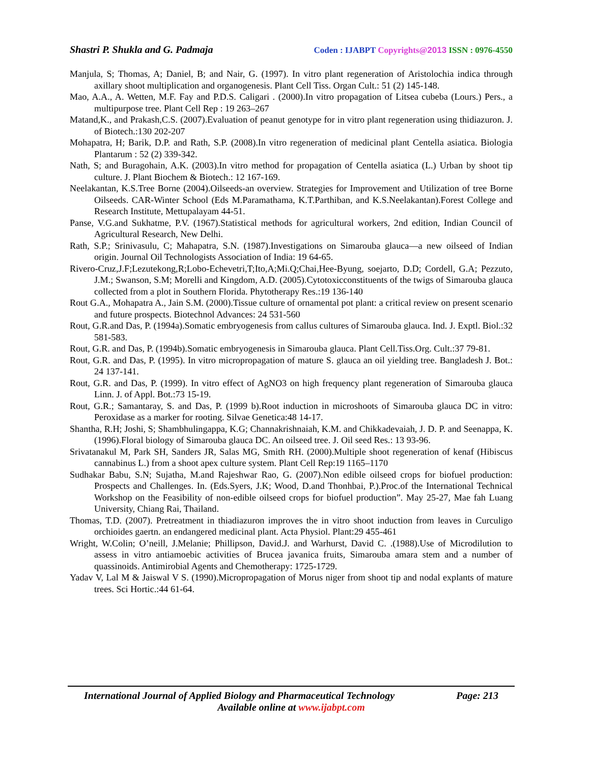Shastri P. Shukla and G. Padmaja Coden : IJABPT Copyrights@2013 ISSN : 0976-4550
Manjula, S; Thomas, A; Daniel, B; and Nair, G. (1997). In vitro plant regeneration of Aristolochia indica through axillary shoot multiplication and organogenesis. Plant Cell Tiss. Organ Cult.: 51 (2) 145-148.
Mao, A.A., A. Wetten, M.F. Fay and P.D.S. Caligari . (2000).In vitro propagation of Litsea cubeba (Lours.) Pers., a multipurpose tree. Plant Cell Rep : 19 263–267
Matand,K., and Prakash,C.S. (2007).Evaluation of peanut genotype for in vitro plant regeneration using thidiazuron. J. of Biotech.:130 202-207
Mohapatra, H; Barik, D.P. and Rath, S.P. (2008).In vitro regeneration of medicinal plant Centella asiatica. Biologia Plantarum : 52 (2) 339-342.
Nath, S; and Buragohain, A.K. (2003).In vitro method for propagation of Centella asiatica (L.) Urban by shoot tip culture. J. Plant Biochem & Biotech.: 12 167-169.
Neelakantan, K.S.Tree Borne (2004).Oilseeds-an overview. Strategies for Improvement and Utilization of tree Borne Oilseeds. CAR-Winter School (Eds M.Paramathama, K.T.Parthiban, and K.S.Neelakantan).Forest College and Research Institute, Mettupalayam 44-51.
Panse, V.G.and Sukhatme, P.V. (1967).Statistical methods for agricultural workers, 2nd edition, Indian Council of Agricultural Research, New Delhi.
Rath, S.P.; Srinivasulu, C; Mahapatra, S.N. (1987).Investigations on Simarouba glauca—a new oilseed of Indian origin. Journal Oil Technologists Association of India: 19 64-65.
Rivero-Cruz,J.F;Lezutekong,R;Lobo-Echevetri,T;Ito,A;Mi.Q;Chai,Hee-Byung, soejarto, D.D; Cordell, G.A; Pezzuto, J.M.; Swanson, S.M; Morelli and Kingdom, A.D. (2005).Cytotoxicconstituents of the twigs of Simarouba glauca collected from a plot in Southern Florida. Phytotherapy Res.:19 136-140
Rout G.A., Mohapatra A., Jain S.M. (2000).Tissue culture of ornamental pot plant: a critical review on present scenario and future prospects. Biotechnol Advances: 24 531-560
Rout, G.R.and Das, P. (1994a).Somatic embryogenesis from callus cultures of Simarouba glauca. Ind. J. Exptl. Biol.:32 581-583.
Rout, G.R. and Das, P. (1994b).Somatic embryogenesis in Simarouba glauca. Plant Cell.Tiss.Org. Cult.:37 79-81.
Rout, G.R. and Das, P. (1995). In vitro micropropagation of mature S. glauca an oil yielding tree. Bangladesh J. Bot.: 24 137-141.
Rout, G.R. and Das, P. (1999). In vitro effect of AgNO3 on high frequency plant regeneration of Simarouba glauca Linn. J. of Appl. Bot.:73 15-19.
Rout, G.R.; Samantaray, S. and Das, P. (1999 b).Root induction in microshoots of Simarouba glauca DC in vitro: Peroxidase as a marker for rooting. Silvae Genetica:48 14-17.
Shantha, R.H; Joshi, S; Shambhulingappa, K.G; Channakrishnaiah, K.M. and Chikkadevaiah, J. D. P. and Seenappa, K. (1996).Floral biology of Simarouba glauca DC. An oilseed tree. J. Oil seed Res.: 13 93-96.
Srivatanakul M, Park SH, Sanders JR, Salas MG, Smith RH. (2000).Multiple shoot regeneration of kenaf (Hibiscus cannabinus L.) from a shoot apex culture system. Plant Cell Rep:19 1165–1170
Sudhakar Babu, S.N; Sujatha, M.and Rajeshwar Rao, G. (2007).Non edible oilseed crops for biofuel production: Prospects and Challenges. In. (Eds.Syers, J.K; Wood, D.and Thonhbai, P.).Proc.of the International Technical Workshop on the Feasibility of non-edible oilseed crops for biofuel production”. May 25-27, Mae fah Luang University, Chiang Rai, Thailand.
Thomas, T.D. (2007). Pretreatment in thiadiazuron improves the in vitro shoot induction from leaves in Curculigo orchioides gaertn. an endangered medicinal plant. Acta Physiol. Plant:29 455-461
Wright, W.Colin; O’neill, J.Melanie; Phillipson, David.J. and Warhurst, David C. .(1988).Use of Microdilution to assess in vitro antiamoebic activities of Brucea javanica fruits, Simarouba amara stem and a number of quassinoids. Antimirobial Agents and Chemotherapy: 1725-1729.
Yadav V, Lal M & Jaiswal V S. (1990).Micropropagation of Morus niger from shoot tip and nodal explants of mature trees. Sci Hortic.:44 61-64.
International Journal of Applied Biology and Pharmaceutical Technology Page: 213
Available online at www.ijabpt.com